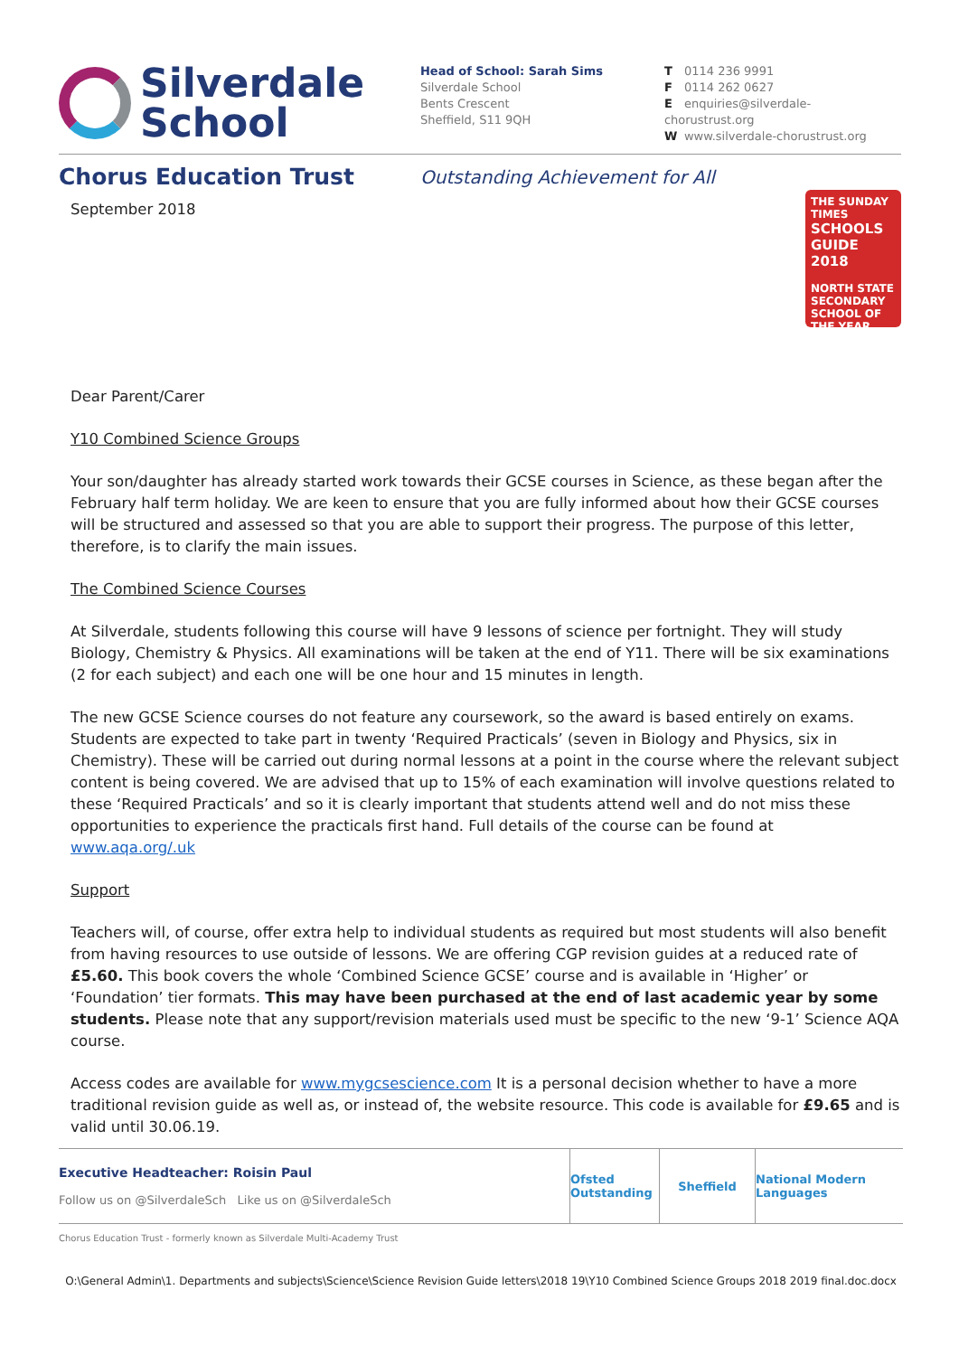Silverdale
School
Head of School: Sarah Sims
Silverdale School
Bents Crescent
Sheffield, S11 9QH
T 0114 236 9991
F 0114 262 0627
Eenquiries@silverdale-chorustrust.org
Wwww.silverdale-chorustrust.org
Chorus Education Trust
Outstanding Achievement for All
THE SUNDAY TIMES
SCHOOLS GUIDE 2018
NORTH STATE SECONDARY SCHOOL OF THE YEAR
September 2018
Dear Parent/Carer
Y10 Combined Science Groups
Your son/daughter has already started work towards their GCSE courses in Science, as these began after the February half term holiday. We are keen to ensure that you are fully informed about how their GCSE courses will be structured and assessed so that you are able to support their progress. The purpose of this letter, therefore, is to clarify the main issues.
The Combined Science Courses
At Silverdale, students following this course will have 9 lessons of science per fortnight. They will study Biology, Chemistry & Physics. All examinations will be taken at the end of Y11. There will be six examinations (2 for each subject) and each one will be one hour and 15 minutes in length.
The new GCSE Science courses do not feature any coursework, so the award is based entirely on exams. Students are expected to take part in twenty ‘Required Practicals’ (seven in Biology and Physics, six in Chemistry). These will be carried out during normal lessons at a point in the course where the relevant subject content is being covered. We are advised that up to 15% of each examination will involve questions related to these ‘Required Practicals’ and so it is clearly important that students attend well and do not miss these opportunities to experience the practicals first hand. Full details of the course can be found at www.aqa.org/.uk
Support
Teachers will, of course, offer extra help to individual students as required but most students will also benefit from having resources to use outside of lessons. We are offering CGP revision guides at a reduced rate of £5.60. This book covers the whole ‘Combined Science GCSE’ course and is available in ‘Higher’ or ‘Foundation’ tier formats. This may have been purchased at the end of last academic year by some students. Please note that any support/revision materials used must be specific to the new ‘9-1’ Science AQA course.
Access codes are available for www.mygcsescience.com It is a personal decision whether to have a more traditional revision guide as well as, or instead of, the website resource. This code is available for £9.65 and is valid until 30.06.19.
Executive Headteacher: Roisin Paul
Follow us on @SilverdaleSch Like us on @SilverdaleSch
Ofsted Outstanding
Sheffield
National Modern Languages
Chorus Education Trust - formerly known as Silverdale Multi-Academy Trust
O:\General Admin\1. Departments and subjects\Science\Science Revision Guide letters\2018 19\Y10 Combined Science Groups 2018 2019 final.doc.docx